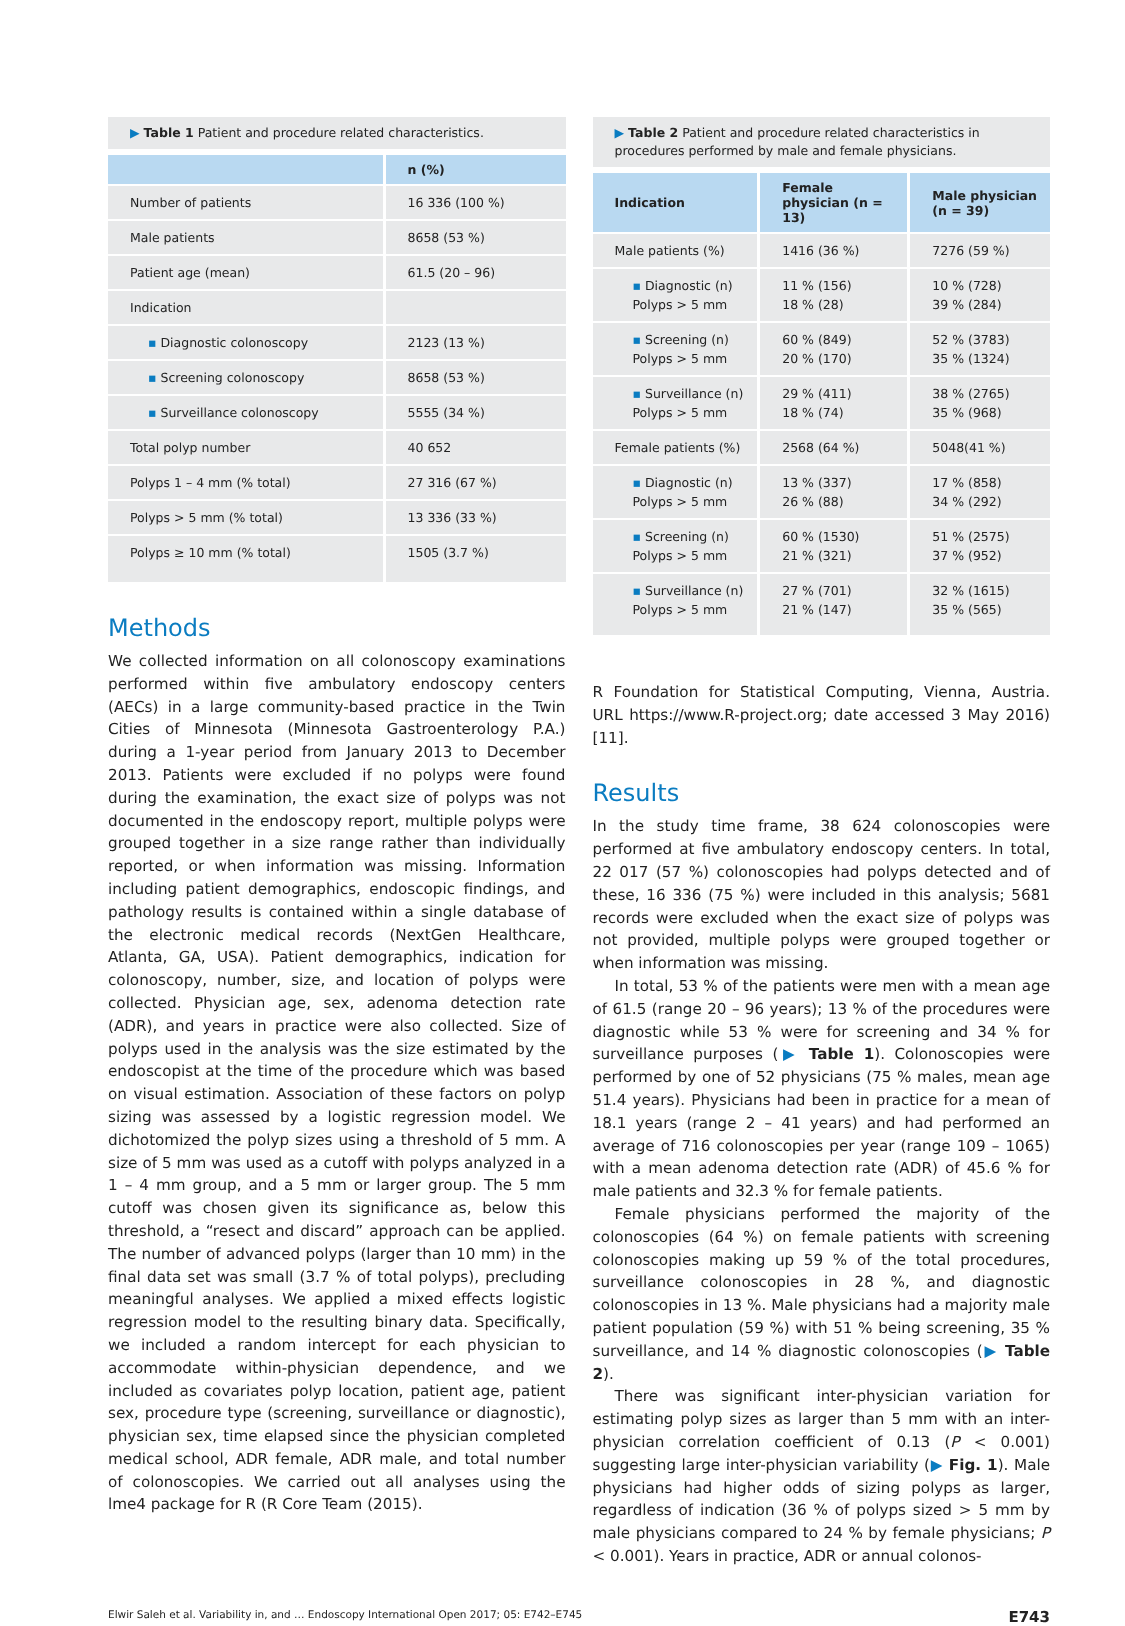▶ Table 1 Patient and procedure related characteristics.
| | n (%) |
| --- | --- |
| Number of patients | 16 336 (100 %) |
| Male patients | 8658 (53 %) |
| Patient age (mean) | 61.5 (20 – 96) |
| Indication | |
| ▪ Diagnostic colonoscopy | 2123 (13 %) |
| ▪ Screening colonoscopy | 8658 (53 %) |
| ▪ Surveillance colonoscopy | 5555 (34 %) |
| Total polyp number | 40 652 |
| Polyps 1 – 4 mm (% total) | 27 316 (67 %) |
| Polyps > 5 mm (% total) | 13 336 (33 %) |
| Polyps ≥ 10 mm (% total) | 1505 (3.7 %) |
Methods
We collected information on all colonoscopy examinations performed within five ambulatory endoscopy centers (AECs) in a large community-based practice in the Twin Cities of Minnesota (Minnesota Gastroenterology P.A.) during a 1-year period from January 2013 to December 2013. Patients were excluded if no polyps were found during the examination, the exact size of polyps was not documented in the endoscopy report, multiple polyps were grouped together in a size range rather than individually reported, or when information was missing. Information including patient demographics, endoscopic findings, and pathology results is contained within a single database of the electronic medical records (NextGen Healthcare, Atlanta, GA, USA). Patient demographics, indication for colonoscopy, number, size, and location of polyps were collected. Physician age, sex, adenoma detection rate (ADR), and years in practice were also collected. Size of polyps used in the analysis was the size estimated by the endoscopist at the time of the procedure which was based on visual estimation. Association of these factors on polyp sizing was assessed by a logistic regression model. We dichotomized the polyp sizes using a threshold of 5 mm. A size of 5 mm was used as a cutoff with polyps analyzed in a 1 – 4 mm group, and a 5 mm or larger group. The 5 mm cutoff was chosen given its significance as, below this threshold, a “resect and discard” approach can be applied. The number of advanced polyps (larger than 10 mm) in the final data set was small (3.7 % of total polyps), precluding meaningful analyses. We applied a mixed effects logistic regression model to the resulting binary data. Specifically, we included a random intercept for each physician to accommodate within-physician dependence, and we included as covariates polyp location, patient age, patient sex, procedure type (screening, surveillance or diagnostic), physician sex, time elapsed since the physician completed medical school, ADR female, ADR male, and total number of colonoscopies. We carried out all analyses using the lme4 package for R (R Core Team (2015).
▶ Table 2 Patient and procedure related characteristics in procedures performed by male and female physicians.
| Indication | Female physician (n = 13) | Male physician (n = 39) |
| --- | --- | --- |
| Male patients (%) | 1416 (36 %) | 7276 (59 %) |
| ▪ Diagnostic (n) Polyps > 5 mm | 11 % (156) 18 % (28) | 10 % (728) 39 % (284) |
| ▪ Screening (n) Polyps > 5 mm | 60 % (849) 20 % (170) | 52 % (3783) 35 % (1324) |
| ▪ Surveillance (n) Polyps > 5 mm | 29 % (411) 18 % (74) | 38 % (2765) 35 % (968) |
| Female patients (%) | 2568 (64 %) | 5048(41 %) |
| ▪ Diagnostic (n) Polyps > 5 mm | 13 % (337) 26 % (88) | 17 % (858) 34 % (292) |
| ▪ Screening (n) Polyps > 5 mm | 60 % (1530) 21 % (321) | 51 % (2575) 37 % (952) |
| ▪ Surveillance (n) Polyps > 5 mm | 27 % (701) 21 % (147) | 32 % (1615) 35 % (565) |
R Foundation for Statistical Computing, Vienna, Austria. URL https://www.R-project.org; date accessed 3 May 2016) [11].
Results
In the study time frame, 38 624 colonoscopies were performed at five ambulatory endoscopy centers. In total, 22 017 (57 %) colonoscopies had polyps detected and of these, 16 336 (75 %) were included in this analysis; 5681 records were excluded when the exact size of polyps was not provided, multiple polyps were grouped together or when information was missing.
In total, 53 % of the patients were men with a mean age of 61.5 (range 20 – 96 years); 13 % of the procedures were diagnostic while 53 % were for screening and 34 % for surveillance purposes (▶ Table 1). Colonoscopies were performed by one of 52 physicians (75 % males, mean age 51.4 years). Physicians had been in practice for a mean of 18.1 years (range 2 – 41 years) and had performed an average of 716 colonoscopies per year (range 109 – 1065) with a mean adenoma detection rate (ADR) of 45.6 % for male patients and 32.3 % for female patients.
Female physicians performed the majority of the colonoscopies (64 %) on female patients with screening colonoscopies making up 59 % of the total procedures, surveillance colonoscopies in 28 %, and diagnostic colonoscopies in 13 %. Male physicians had a majority male patient population (59 %) with 51 % being screening, 35 % surveillance, and 14 % diagnostic colonoscopies (▶ Table 2).
There was significant inter-physician variation for estimating polyp sizes as larger than 5 mm with an inter-physician correlation coefficient of 0.13 (P < 0.001) suggesting large inter-physician variability (▶ Fig. 1). Male physicians had higher odds of sizing polyps as larger, regardless of indication (36 % of polyps sized > 5 mm by male physicians compared to 24 % by female physicians; P < 0.001). Years in practice, ADR or annual colonos-
Elwir Saleh et al. Variability in, and … Endoscopy International Open 2017; 05: E742–E745 E743